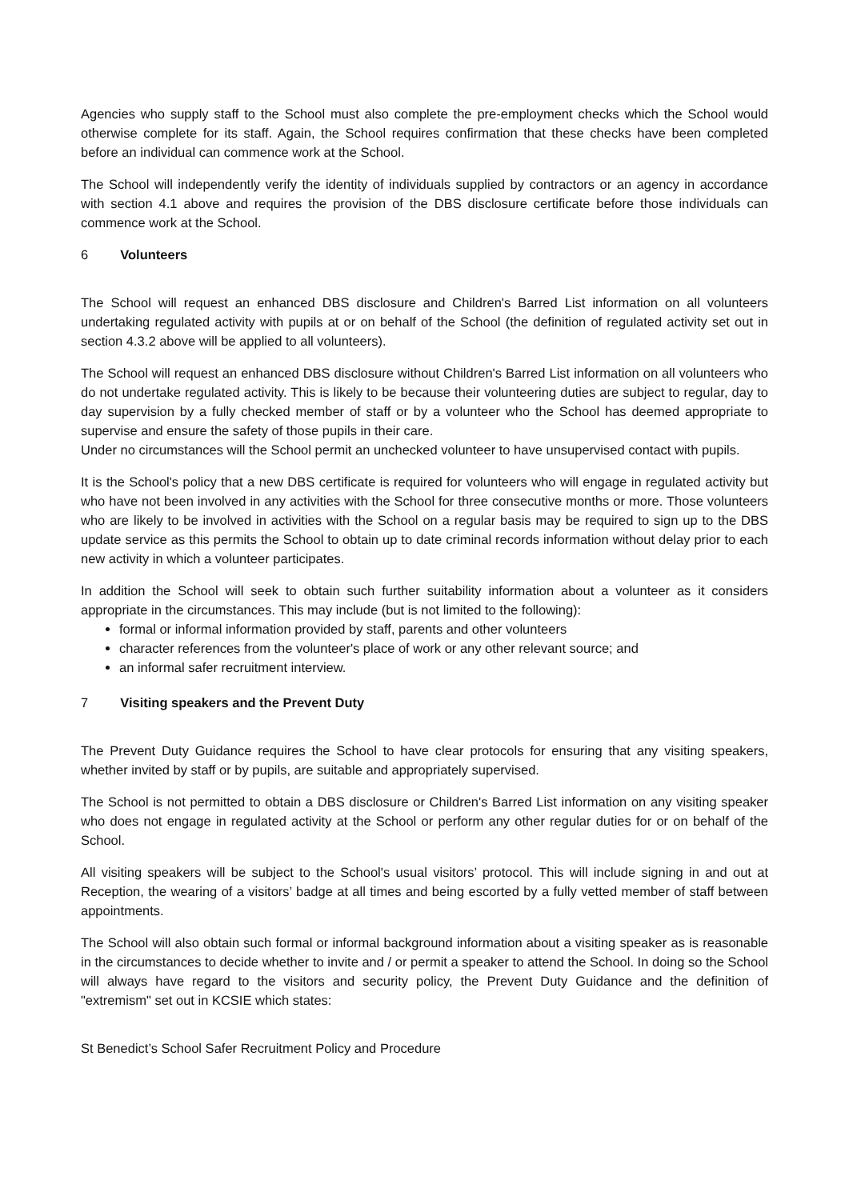Agencies who supply staff to the School must also complete the pre-employment checks which the School would otherwise complete for its staff. Again, the School requires confirmation that these checks have been completed before an individual can commence work at the School.
The School will independently verify the identity of individuals supplied by contractors or an agency in accordance with section 4.1 above and requires the provision of the DBS disclosure certificate before those individuals can commence work at the School.
6 Volunteers
The School will request an enhanced DBS disclosure and Children's Barred List information on all volunteers undertaking regulated activity with pupils at or on behalf of the School (the definition of regulated activity set out in section 4.3.2 above will be applied to all volunteers).
The School will request an enhanced DBS disclosure without Children's Barred List information on all volunteers who do not undertake regulated activity. This is likely to be because their volunteering duties are subject to regular, day to day supervision by a fully checked member of staff or by a volunteer who the School has deemed appropriate to supervise and ensure the safety of those pupils in their care.
Under no circumstances will the School permit an unchecked volunteer to have unsupervised contact with pupils.
It is the School's policy that a new DBS certificate is required for volunteers who will engage in regulated activity but who have not been involved in any activities with the School for three consecutive months or more. Those volunteers who are likely to be involved in activities with the School on a regular basis may be required to sign up to the DBS update service as this permits the School to obtain up to date criminal records information without delay prior to each new activity in which a volunteer participates.
In addition the School will seek to obtain such further suitability information about a volunteer as it considers appropriate in the circumstances. This may include (but is not limited to the following):
formal or informal information provided by staff, parents and other volunteers
character references from the volunteer's place of work or any other relevant source; and
an informal safer recruitment interview.
7 Visiting speakers and the Prevent Duty
The Prevent Duty Guidance requires the School to have clear protocols for ensuring that any visiting speakers, whether invited by staff or by pupils, are suitable and appropriately supervised.
The School is not permitted to obtain a DBS disclosure or Children's Barred List information on any visiting speaker who does not engage in regulated activity at the School or perform any other regular duties for or on behalf of the School.
All visiting speakers will be subject to the School's usual visitors’ protocol. This will include signing in and out at Reception, the wearing of a visitors’ badge at all times and being escorted by a fully vetted member of staff between appointments.
The School will also obtain such formal or informal background information about a visiting speaker as is reasonable in the circumstances to decide whether to invite and / or permit a speaker to attend the School. In doing so the School will always have regard to the visitors and security policy, the Prevent Duty Guidance and the definition of "extremism" set out in KCSIE which states:
St Benedict’s School Safer Recruitment Policy and Procedure